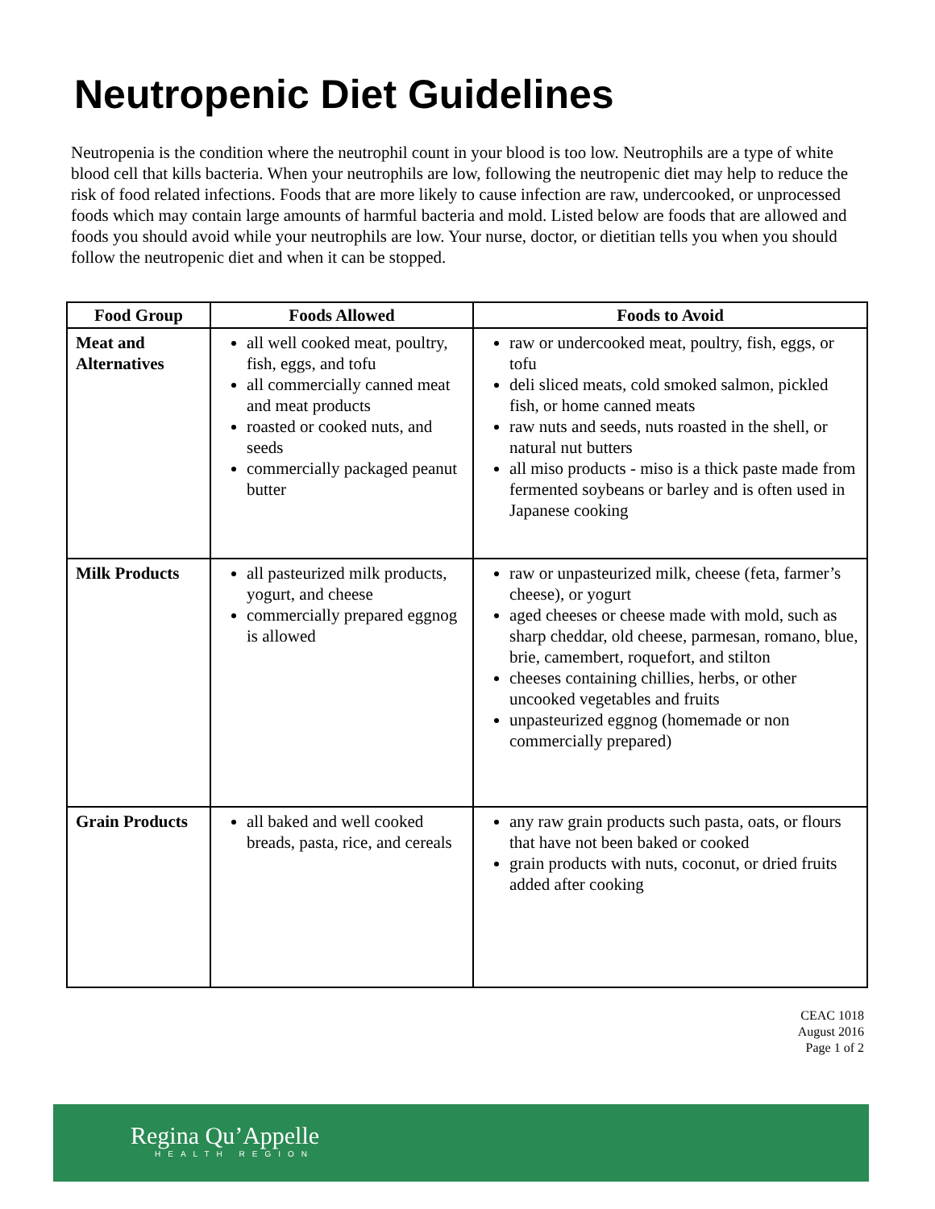Neutropenic Diet Guidelines
Neutropenia is the condition where the neutrophil count in your blood is too low. Neutrophils are a type of white blood cell that kills bacteria. When your neutrophils are low, following the neutropenic diet may help to reduce the risk of food related infections. Foods that are more likely to cause infection are raw, undercooked, or unprocessed foods which may contain large amounts of harmful bacteria and mold. Listed below are foods that are allowed and foods you should avoid while your neutrophils are low. Your nurse, doctor, or dietitian tells you when you should follow the neutropenic diet and when it can be stopped.
| Food Group | Foods Allowed | Foods to Avoid |
| --- | --- | --- |
| Meat and Alternatives | all well cooked meat, poultry, fish, eggs, and tofu all commercially canned meat and meat products roasted or cooked nuts, and seeds commercially packaged peanut butter | raw or undercooked meat, poultry, fish, eggs, or tofu deli sliced meats, cold smoked salmon, pickled fish, or home canned meats raw nuts and seeds, nuts roasted in the shell, or natural nut butters all miso products - miso is a thick paste made from fermented soybeans or barley and is often used in Japanese cooking |
| Milk Products | all pasteurized milk products, yogurt, and cheese commercially prepared eggnog is allowed | raw or unpasteurized milk, cheese (feta, farmer’s cheese), or yogurt aged cheeses or cheese made with mold, such as sharp cheddar, old cheese, parmesan, romano, blue, brie, camembert, roquefort, and stilton cheeses containing chillies, herbs, or other uncooked vegetables and fruits unpasteurized eggnog (homemade or non commercially prepared) |
| Grain Products | all baked and well cooked breads, pasta, rice, and cereals | any raw grain products such pasta, oats, or flours that have not been baked or cooked grain products with nuts, coconut, or dried fruits added after cooking |
CEAC 1018
August 2016
Page 1 of 2
Regina Qu’Appelle
HEALTH REGION